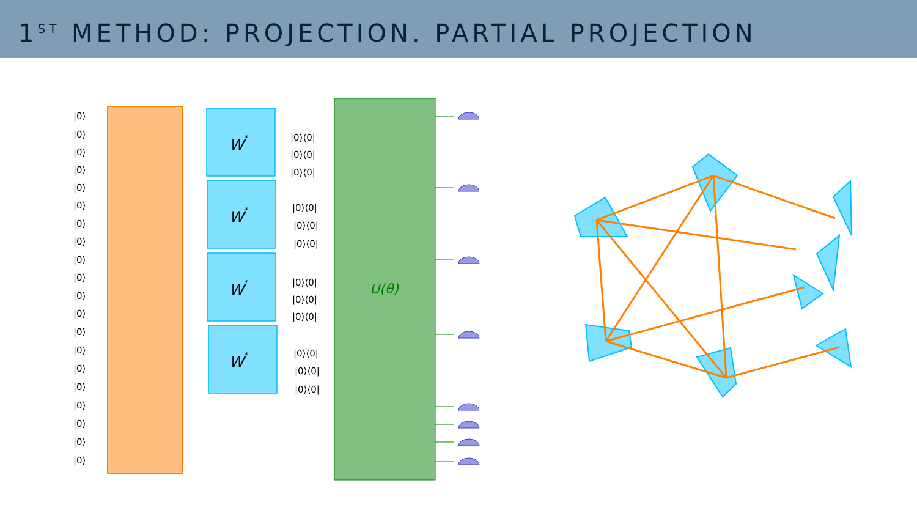1<sup>ST</sup> METHOD: PROJECTION. PARTIAL PROJECTION
W†
W†
W†
W†
U(θ)
|0⟩
|0⟩
|0⟩
|0⟩
|0⟩
|0⟩
|0⟩
|0⟩
|0⟩
|0⟩
|0⟩
|0⟩
|0⟩
|0⟩
|0⟩
|0⟩
|0⟩
|0⟩
|0⟩
|0⟩
|0⟩⟨0|
|0⟩⟨0|
|0⟩⟨0|
|0⟩⟨0|
|0⟩⟨0|
|0⟩⟨0|
|0⟩⟨0|
|0⟩⟨0|
|0⟩⟨0|
|0⟩⟨0|
|0⟩⟨0|
|0⟩⟨0|